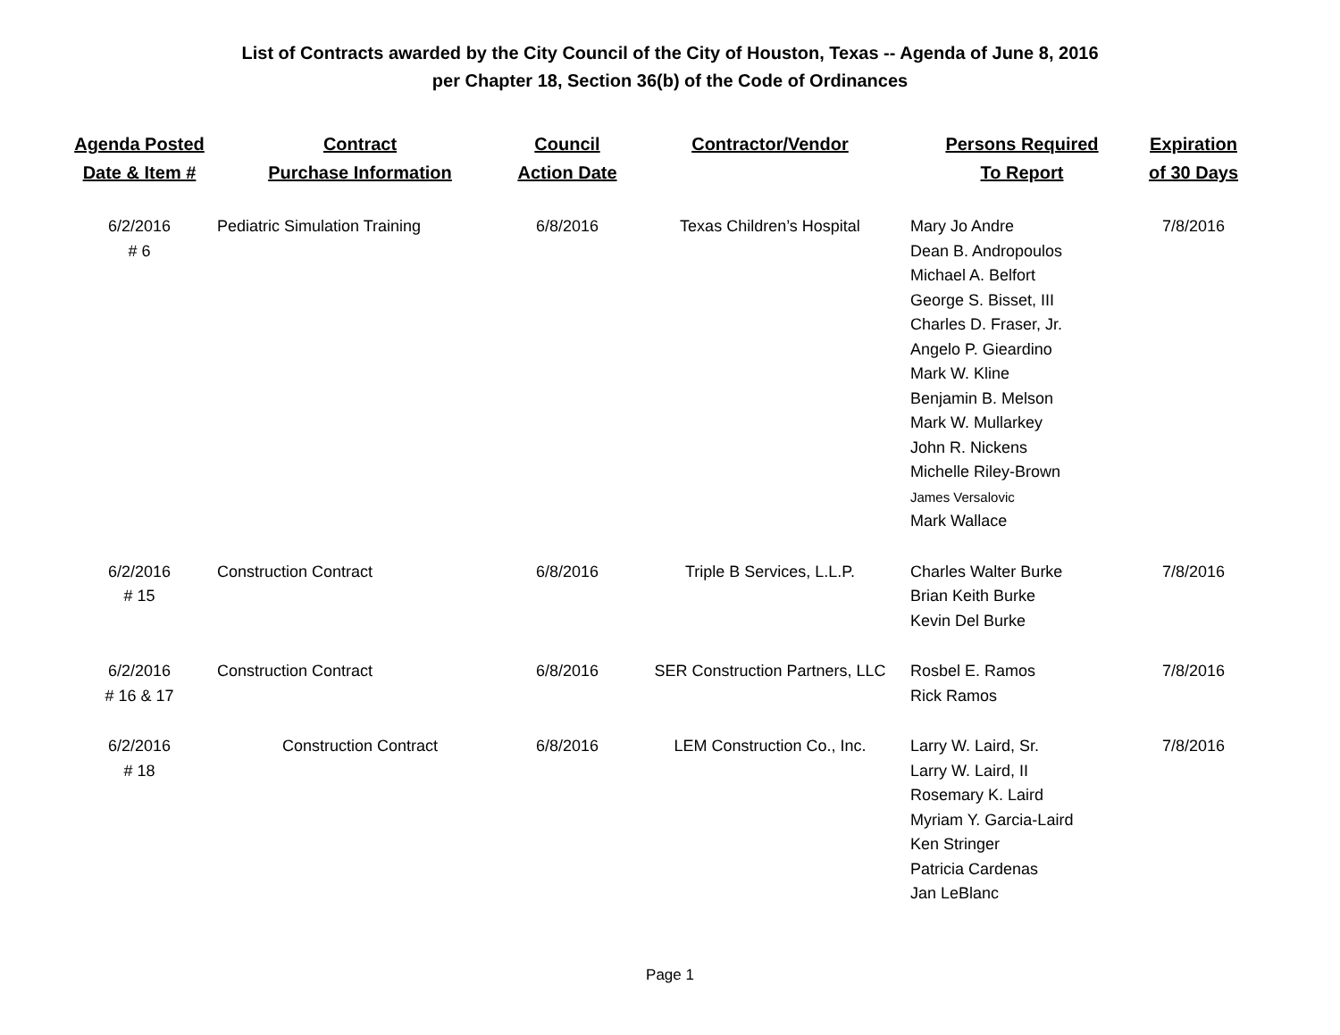List of Contracts awarded by the City Council of the City of Houston, Texas -- Agenda of June 8, 2016
per Chapter 18, Section 36(b) of the Code of Ordinances
| Agenda Posted Date & Item # | Contract Purchase Information | Council Action Date | Contractor/Vendor | Persons Required To Report | Expiration of 30 Days |
| --- | --- | --- | --- | --- | --- |
| 6/2/2016 # 6 | Pediatric Simulation Training | 6/8/2016 | Texas Children’s Hospital | Mary Jo Andre Dean B. Andropoulos Michael A. Belfort George S. Bisset, III Charles D. Fraser, Jr. Angelo P. Gieardino Mark W. Kline Benjamin B. Melson Mark W. Mullarkey John R. Nickens Michelle Riley-Brown James Versalovic Mark Wallace | 7/8/2016 |
| 6/2/2016 # 15 | Construction Contract | 6/8/2016 | Triple B Services, L.L.P. | Charles Walter Burke Brian Keith Burke Kevin Del Burke | 7/8/2016 |
| 6/2/2016 # 16 & 17 | Construction Contract | 6/8/2016 | SER Construction Partners, LLC | Rosbel E. Ramos Rick Ramos | 7/8/2016 |
| 6/2/2016 # 18 | Construction Contract | 6/8/2016 | LEM Construction Co., Inc. | Larry W. Laird, Sr. Larry W. Laird, II Rosemary K. Laird Myriam Y. Garcia-Laird Ken Stringer Patricia Cardenas Jan LeBlanc | 7/8/2016 |
Page 1